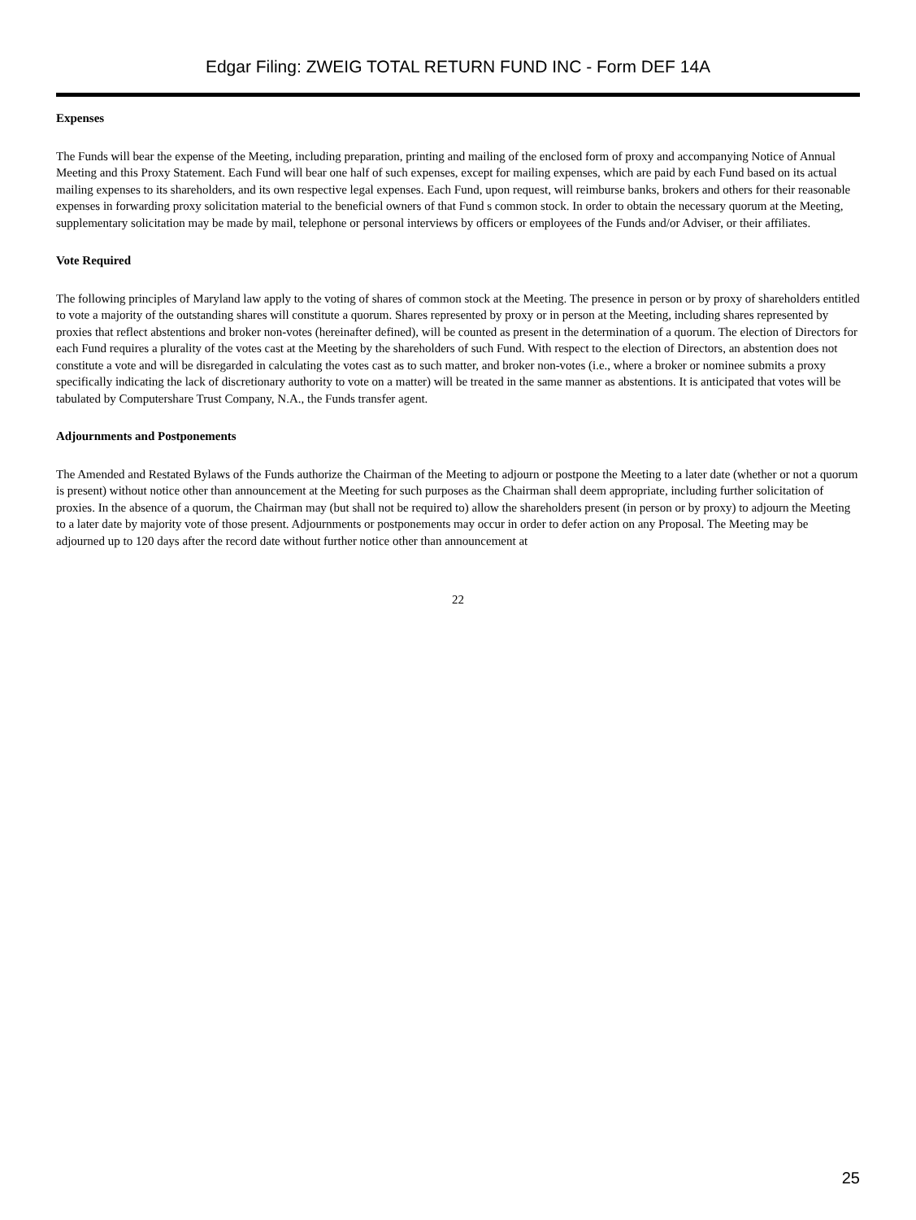Edgar Filing: ZWEIG TOTAL RETURN FUND INC - Form DEF 14A
Expenses
The Funds will bear the expense of the Meeting, including preparation, printing and mailing of the enclosed form of proxy and accompanying Notice of Annual Meeting and this Proxy Statement. Each Fund will bear one half of such expenses, except for mailing expenses, which are paid by each Fund based on its actual mailing expenses to its shareholders, and its own respective legal expenses. Each Fund, upon request, will reimburse banks, brokers and others for their reasonable expenses in forwarding proxy solicitation material to the beneficial owners of that Fund s common stock. In order to obtain the necessary quorum at the Meeting, supplementary solicitation may be made by mail, telephone or personal interviews by officers or employees of the Funds and/or Adviser, or their affiliates.
Vote Required
The following principles of Maryland law apply to the voting of shares of common stock at the Meeting. The presence in person or by proxy of shareholders entitled to vote a majority of the outstanding shares will constitute a quorum. Shares represented by proxy or in person at the Meeting, including shares represented by proxies that reflect abstentions and broker non-votes (hereinafter defined), will be counted as present in the determination of a quorum. The election of Directors for each Fund requires a plurality of the votes cast at the Meeting by the shareholders of such Fund. With respect to the election of Directors, an abstention does not constitute a vote and will be disregarded in calculating the votes cast as to such matter, and broker non-votes (i.e., where a broker or nominee submits a proxy specifically indicating the lack of discretionary authority to vote on a matter) will be treated in the same manner as abstentions. It is anticipated that votes will be tabulated by Computershare Trust Company, N.A., the Funds transfer agent.
Adjournments and Postponements
The Amended and Restated Bylaws of the Funds authorize the Chairman of the Meeting to adjourn or postpone the Meeting to a later date (whether or not a quorum is present) without notice other than announcement at the Meeting for such purposes as the Chairman shall deem appropriate, including further solicitation of proxies. In the absence of a quorum, the Chairman may (but shall not be required to) allow the shareholders present (in person or by proxy) to adjourn the Meeting to a later date by majority vote of those present. Adjournments or postponements may occur in order to defer action on any Proposal. The Meeting may be adjourned up to 120 days after the record date without further notice other than announcement at
22
25